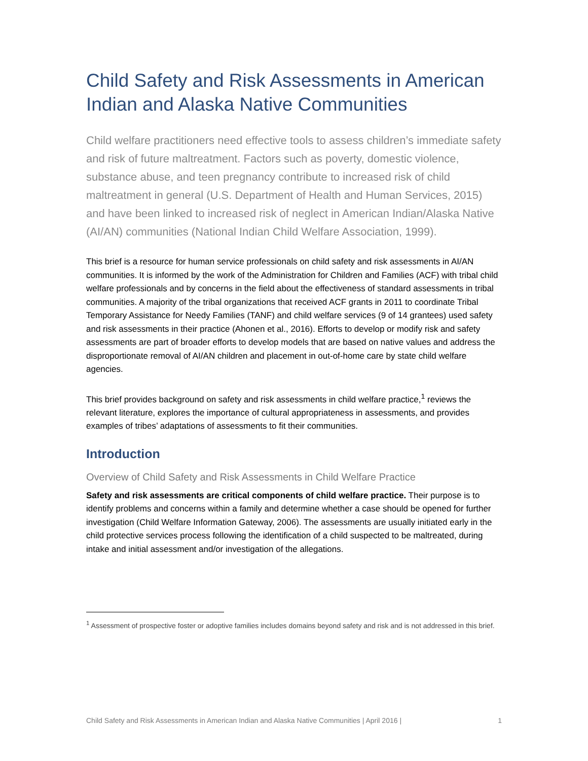Child Safety and Risk Assessments in American Indian and Alaska Native Communities
Child welfare practitioners need effective tools to assess children’s immediate safety and risk of future maltreatment. Factors such as poverty, domestic violence, substance abuse, and teen pregnancy contribute to increased risk of child maltreatment in general (U.S. Department of Health and Human Services, 2015) and have been linked to increased risk of neglect in American Indian/Alaska Native (AI/AN) communities (National Indian Child Welfare Association, 1999).
This brief is a resource for human service professionals on child safety and risk assessments in AI/AN communities. It is informed by the work of the Administration for Children and Families (ACF) with tribal child welfare professionals and by concerns in the field about the effectiveness of standard assessments in tribal communities. A majority of the tribal organizations that received ACF grants in 2011 to coordinate Tribal Temporary Assistance for Needy Families (TANF) and child welfare services (9 of 14 grantees) used safety and risk assessments in their practice (Ahonen et al., 2016). Efforts to develop or modify risk and safety assessments are part of broader efforts to develop models that are based on native values and address the disproportionate removal of AI/AN children and placement in out-of-home care by state child welfare agencies.
This brief provides background on safety and risk assessments in child welfare practice,<sup>1</sup> reviews the relevant literature, explores the importance of cultural appropriateness in assessments, and provides examples of tribes’ adaptations of assessments to fit their communities.
Introduction
Overview of Child Safety and Risk Assessments in Child Welfare Practice
Safety and risk assessments are critical components of child welfare practice. Their purpose is to identify problems and concerns within a family and determine whether a case should be opened for further investigation (Child Welfare Information Gateway, 2006). The assessments are usually initiated early in the child protective services process following the identification of a child suspected to be maltreated, during intake and initial assessment and/or investigation of the allegations.
<sup>1</sup> Assessment of prospective foster or adoptive families includes domains beyond safety and risk and is not addressed in this brief.
Child Safety and Risk Assessments in American Indian and Alaska Native Communities | April 2016 | 1